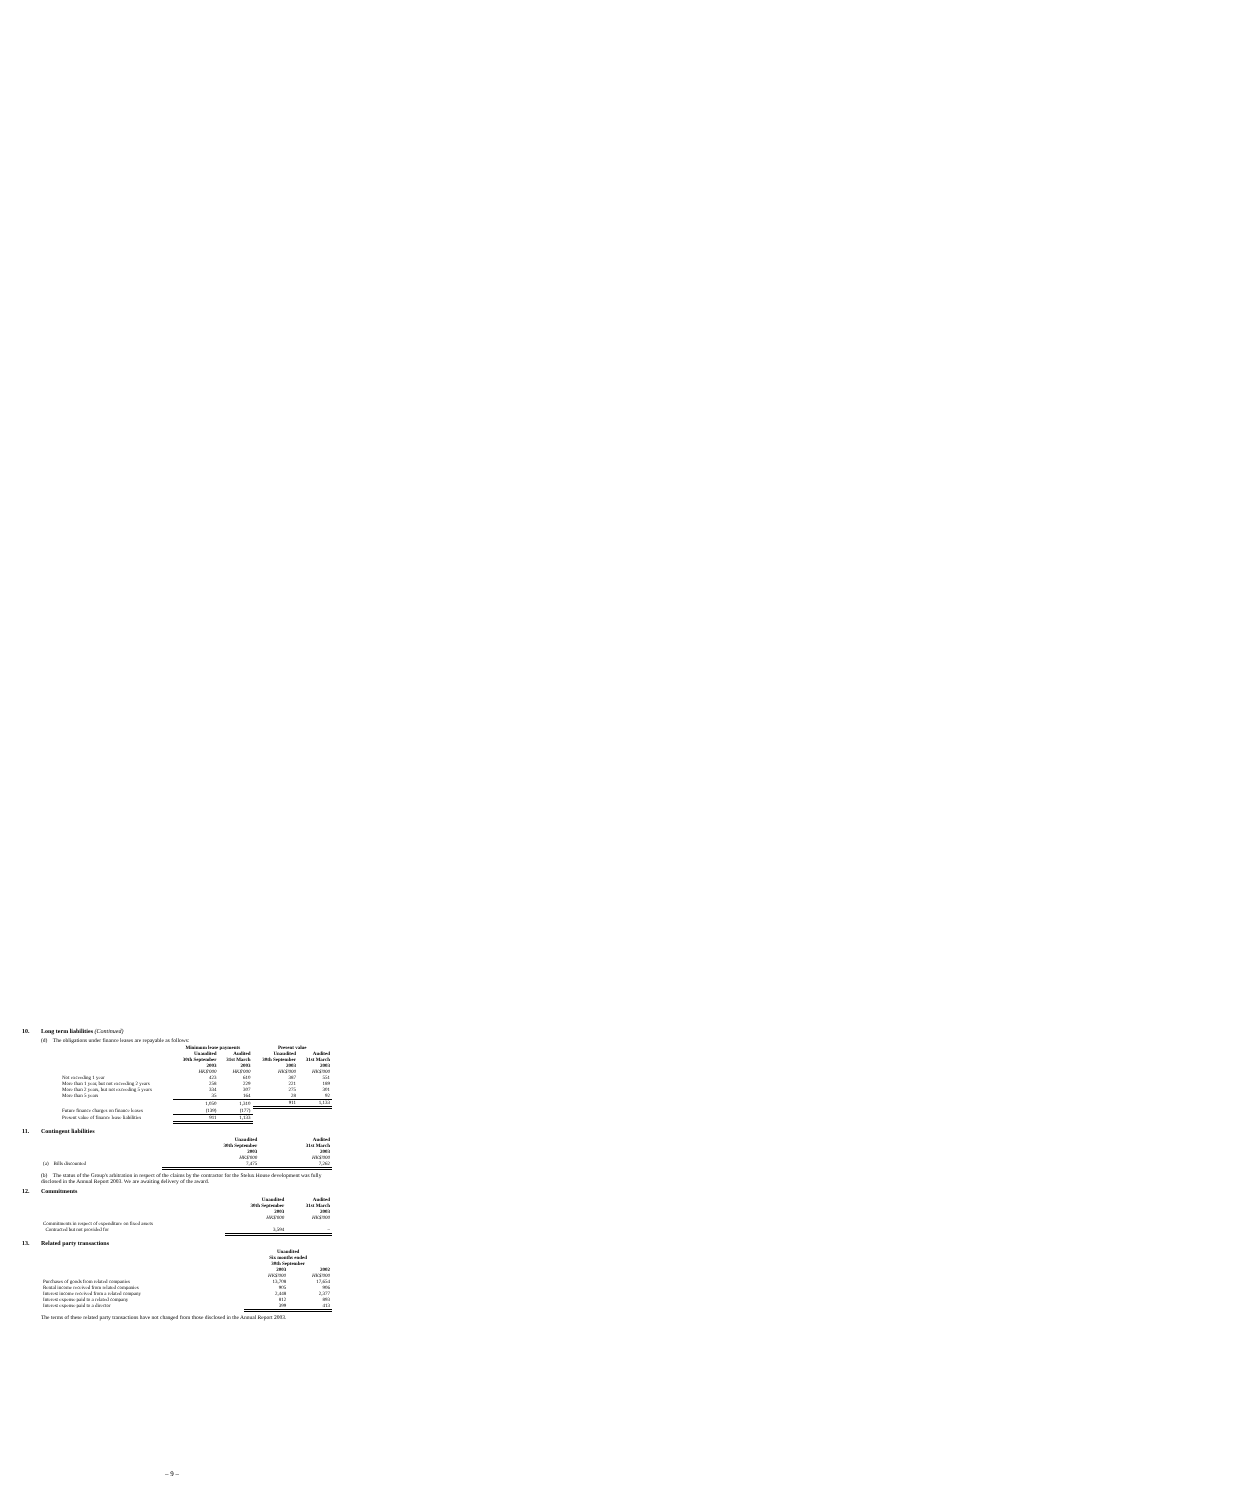10. Long term liabilities (Continued)
(d) The obligations under finance leases are repayable as follows:
| | Minimum lease payments | | Present value | |
| --- | --- | --- | --- | --- |
| | Unaudited 30th September 2003 | Audited 31st March 2003 | Unaudited 30th September 2003 | Audited 31st March 2003 |
| | HK$'000 | HK$'000 | HK$'000 | HK$'000 |
| Not exceeding 1 year | 423 | 610 | 387 | 551 |
| More than 1 year, but not exceeding 2 years | 258 | 229 | 221 | 189 |
| More than 2 years, but not exceeding 5 years | 334 | 307 | 275 | 301 |
| More than 5 years | 35 | 164 | 28 | 92 |
| | 1,050 | 1,310 | 911 | 1,133 |
| Future finance charges on finance leases | (139) | (177) | | |
| Present value of finance lease liabilities | 911 | 1,133 | | |
11. Contingent liabilities
| | Unaudited 30th September 2003 | Audited 31st March 2003 |
| --- | --- | --- |
| | HK$'000 | HK$'000 |
| (a) Bills discounted | 7,475 | 7,262 |
(b) The status of the Group's arbitration in respect of the claims by the contractor for the Stelux House development was fully disclosed in the Annual Report 2003. We are awaiting delivery of the award.
12. Commitments
| | Unaudited 30th September 2003 | Audited 31st March 2003 |
| --- | --- | --- |
| | HK$'000 | HK$'000 |
| Commitments in respect of expenditure on fixed assets | | |
| Contracted but not provided for | 3,594 | – |
13. Related party transactions
| | Unaudited Six months ended 30th September | |
| --- | --- | --- |
| | 2003 | 2002 |
| | HK$'000 | HK$'000 |
| Purchases of goods from related companies | 13,708 | 17,654 |
| Rental income received from related companies | 905 | 906 |
| Interest income received from a related company | 2,448 | 2,377 |
| Interest expense paid to a related company | 812 | 893 |
| Interest expense paid to a director | 399 | 413 |
The terms of these related party transactions have not changed from those disclosed in the Annual Report 2003.
– 9 –